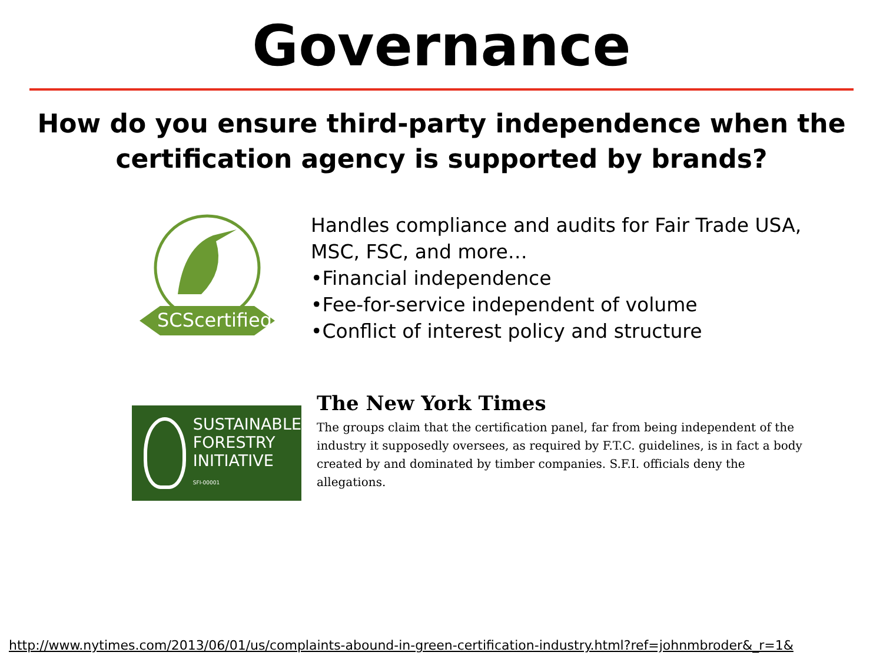Governance
How do you ensure third-party independence when the
certification agency is supported by brands?
SCScertified
Handles compliance and audits for Fair Trade USA,
MSC, FSC, and more…
•Financial independence
•Fee-for-service independent of volume
•Conflict of interest policy and structure
SUSTAINABLE
FORESTRY
INITIATIVE
SFI-00001
The New York Times
The groups claim that the certification panel, far from being independent of the industry it supposedly oversees, as required by F.T.C. guidelines, is in fact a body created by and dominated by timber companies. S.F.I. officials deny the allegations.
http://www.nytimes.com/2013/06/01/us/complaints-abound-in-green-certification-industry.html?ref=johnmbroder&_r=1&